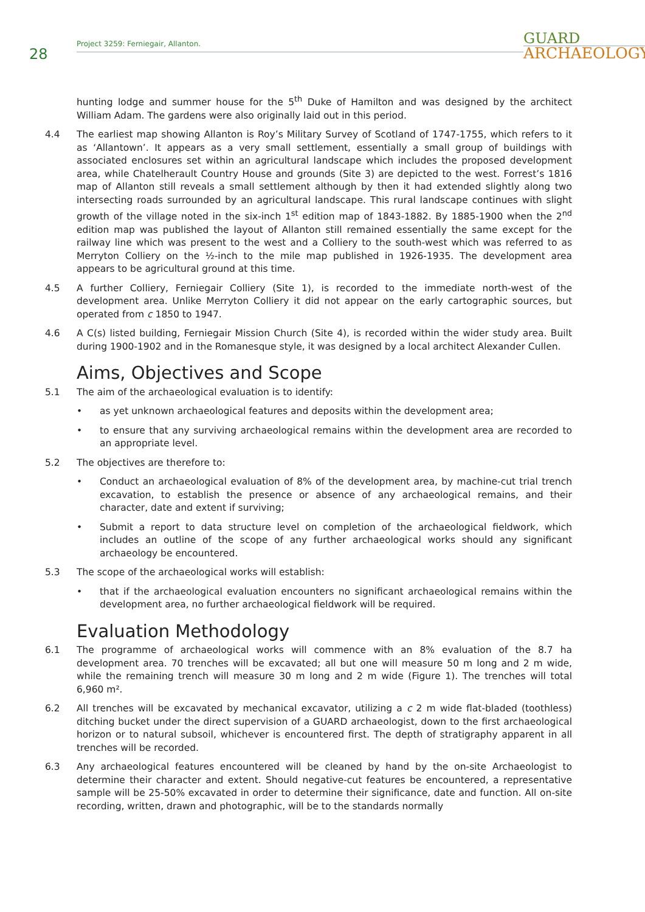28
Project 3259: Ferniegair, Allanton.
GUARD
ARCHAEOLOGY
hunting lodge and summer house for the 5<sup>th</sup> Duke of Hamilton and was designed by the architect William Adam. The gardens were also originally laid out in this period.
4.4 The earliest map showing Allanton is Roy’s Military Survey of Scotland of 1747-1755, which refers to it as ‘Allantown’. It appears as a very small settlement, essentially a small group of buildings with associated enclosures set within an agricultural landscape which includes the proposed development area, while Chatelherault Country House and grounds (Site 3) are depicted to the west. Forrest’s 1816 map of Allanton still reveals a small settlement although by then it had extended slightly along two intersecting roads surrounded by an agricultural landscape. This rural landscape continues with slight growth of the village noted in the six-inch 1<sup>st</sup> edition map of 1843-1882. By 1885-1900 when the 2<sup>nd</sup> edition map was published the layout of Allanton still remained essentially the same except for the railway line which was present to the west and a Colliery to the south-west which was referred to as Merryton Colliery on the ½-inch to the mile map published in 1926-1935. The development area appears to be agricultural ground at this time.
4.5 A further Colliery, Ferniegair Colliery (Site 1), is recorded to the immediate north-west of the development area. Unlike Merryton Colliery it did not appear on the early cartographic sources, but operated from c 1850 to 1947.
4.6 A C(s) listed building, Ferniegair Mission Church (Site 4), is recorded within the wider study area. Built during 1900-1902 and in the Romanesque style, it was designed by a local architect Alexander Cullen.
Aims, Objectives and Scope
5.1 The aim of the archaeological evaluation is to identify:
• as yet unknown archaeological features and deposits within the development area;
• to ensure that any surviving archaeological remains within the development area are recorded to an appropriate level.
5.2 The objectives are therefore to:
• Conduct an archaeological evaluation of 8% of the development area, by machine-cut trial trench excavation, to establish the presence or absence of any archaeological remains, and their character, date and extent if surviving;
• Submit a report to data structure level on completion of the archaeological fieldwork, which includes an outline of the scope of any further archaeological works should any significant archaeology be encountered.
5.3 The scope of the archaeological works will establish:
• that if the archaeological evaluation encounters no significant archaeological remains within the development area, no further archaeological fieldwork will be required.
Evaluation Methodology
6.1 The programme of archaeological works will commence with an 8% evaluation of the 8.7 ha development area. 70 trenches will be excavated; all but one will measure 50 m long and 2 m wide, while the remaining trench will measure 30 m long and 2 m wide (Figure 1). The trenches will total 6,960 m².
6.2 All trenches will be excavated by mechanical excavator, utilizing a c 2 m wide flat-bladed (toothless) ditching bucket under the direct supervision of a GUARD archaeologist, down to the first archaeological horizon or to natural subsoil, whichever is encountered first. The depth of stratigraphy apparent in all trenches will be recorded.
6.3 Any archaeological features encountered will be cleaned by hand by the on-site Archaeologist to determine their character and extent. Should negative-cut features be encountered, a representative sample will be 25-50% excavated in order to determine their significance, date and function. All on-site recording, written, drawn and photographic, will be to the standards normally